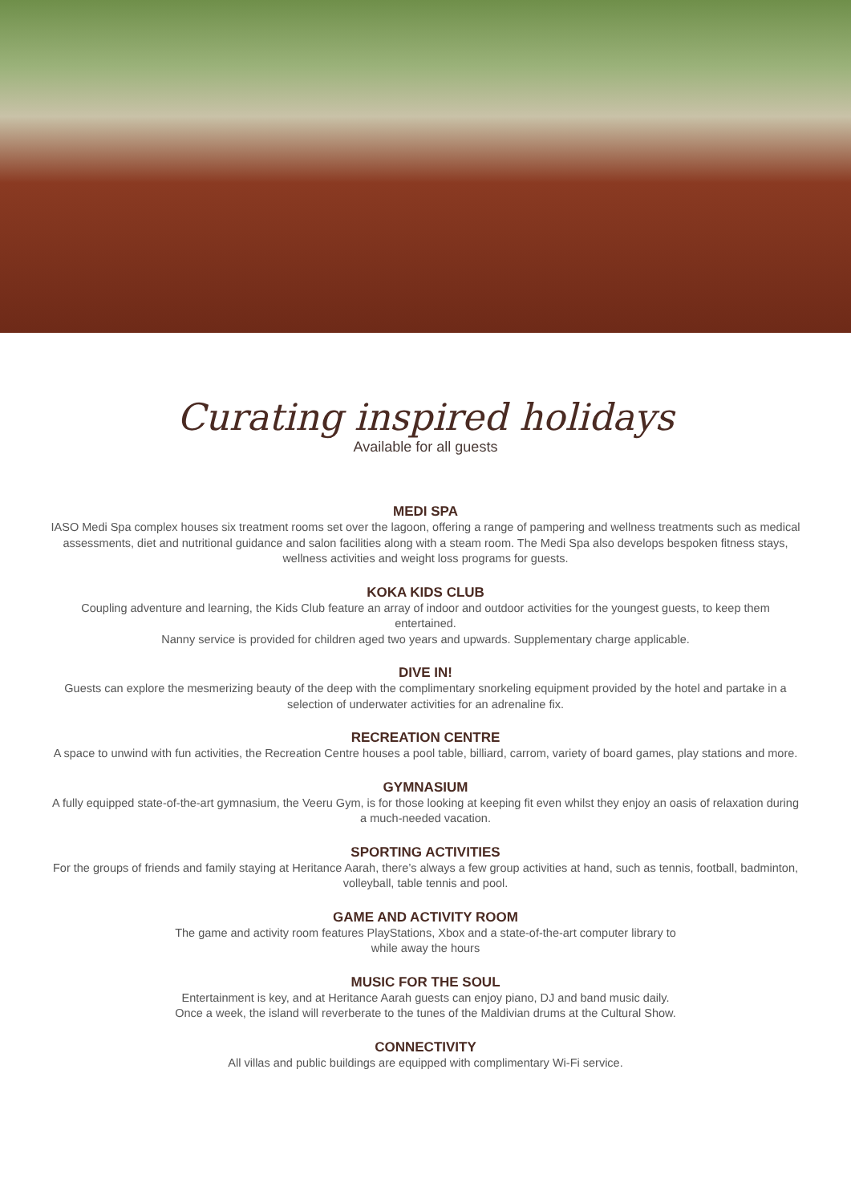Curating inspired holidays
Available for all guests
MEDI SPA
IASO Medi Spa complex houses six treatment rooms set over the lagoon, offering a range of pampering and wellness treatments such as medical assessments, diet and nutritional guidance and salon facilities along with a steam room. The Medi Spa also develops bespoken fitness stays, wellness activities and weight loss programs for guests.
KOKA KIDS CLUB
Coupling adventure and learning, the Kids Club feature an array of indoor and outdoor activities for the youngest guests, to keep them entertained.
Nanny service is provided for children aged two years and upwards. Supplementary charge applicable.
DIVE IN!
Guests can explore the mesmerizing beauty of the deep with the complimentary snorkeling equipment provided by the hotel and partake in a selection of underwater activities for an adrenaline fix.
RECREATION CENTRE
A space to unwind with fun activities, the Recreation Centre houses a pool table, billiard, carrom, variety of board games, play stations and more.
GYMNASIUM
A fully equipped state-of-the-art gymnasium, the Veeru Gym, is for those looking at keeping fit even whilst they enjoy an oasis of relaxation during a much-needed vacation.
SPORTING ACTIVITIES
For the groups of friends and family staying at Heritance Aarah, there’s always a few group activities at hand, such as tennis, football, badminton, volleyball, table tennis and pool.
GAME AND ACTIVITY ROOM
The game and activity room features PlayStations, Xbox and a state-of-the-art computer library to
while away the hours
MUSIC FOR THE SOUL
Entertainment is key, and at Heritance Aarah guests can enjoy piano, DJ and band music daily.
Once a week, the island will reverberate to the tunes of the Maldivian drums at the Cultural Show.
CONNECTIVITY
All villas and public buildings are equipped with complimentary Wi-Fi service.